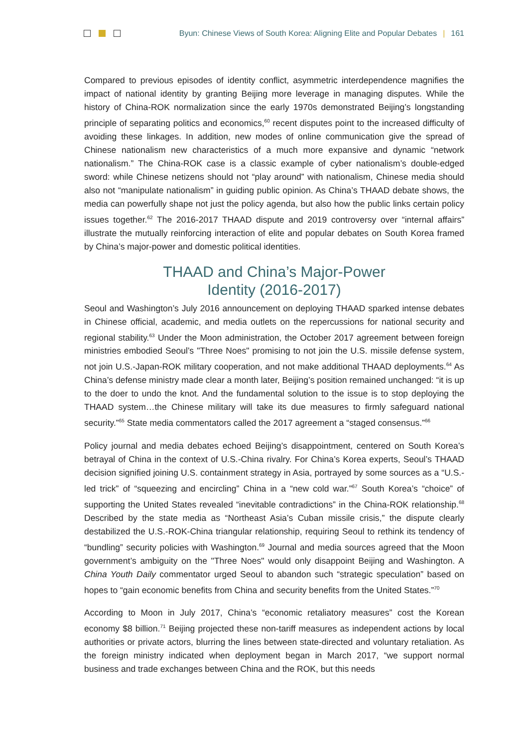Byun: Chinese Views of South Korea: Aligning Elite and Popular Debates | 161
Compared to previous episodes of identity conflict, asymmetric interdependence magnifies the impact of national identity by granting Beijing more leverage in managing disputes. While the history of China-ROK normalization since the early 1970s demonstrated Beijing’s longstanding principle of separating politics and economics,<sup>60</sup> recent disputes point to the increased difficulty of avoiding these linkages. In addition, new modes of online communication give the spread of Chinese nationalism new characteristics of a much more expansive and dynamic “network nationalism.” The China-ROK case is a classic example of cyber nationalism’s double-edged sword: while Chinese netizens should not “play around” with nationalism, Chinese media should also not “manipulate nationalism” in guiding public opinion. As China’s THAAD debate shows, the media can powerfully shape not just the policy agenda, but also how the public links certain policy issues together.<sup>62</sup> The 2016-2017 THAAD dispute and 2019 controversy over “internal affairs” illustrate the mutually reinforcing interaction of elite and popular debates on South Korea framed by China’s major-power and domestic political identities.
THAAD and China’s Major-Power
Identity (2016-2017)
Seoul and Washington’s July 2016 announcement on deploying THAAD sparked intense debates in Chinese official, academic, and media outlets on the repercussions for national security and regional stability.<sup>63</sup> Under the Moon administration, the October 2017 agreement between foreign ministries embodied Seoul’s "Three Noes" promising to not join the U.S. missile defense system, not join U.S.-Japan-ROK military cooperation, and not make additional THAAD deployments.<sup>64</sup> As China’s defense ministry made clear a month later, Beijing’s position remained unchanged: “it is up to the doer to undo the knot. And the fundamental solution to the issue is to stop deploying the THAAD system…the Chinese military will take its due measures to firmly safeguard national security.”<sup>65</sup> State media commentators called the 2017 agreement a “staged consensus.”<sup>66</sup>
Policy journal and media debates echoed Beijing’s disappointment, centered on South Korea’s betrayal of China in the context of U.S.-China rivalry. For China’s Korea experts, Seoul’s THAAD decision signified joining U.S. containment strategy in Asia, portrayed by some sources as a “U.S.-led trick” of “squeezing and encircling” China in a “new cold war.”<sup>67</sup> South Korea’s “choice” of supporting the United States revealed “inevitable contradictions” in the China-ROK relationship.<sup>68</sup> Described by the state media as “Northeast Asia’s Cuban missile crisis,” the dispute clearly destabilized the U.S.-ROK-China triangular relationship, requiring Seoul to rethink its tendency of “bundling” security policies with Washington.<sup>69</sup> Journal and media sources agreed that the Moon government’s ambiguity on the "Three Noes" would only disappoint Beijing and Washington. A China Youth Daily commentator urged Seoul to abandon such “strategic speculation” based on hopes to “gain economic benefits from China and security benefits from the United States.”<sup>70</sup>
According to Moon in July 2017, China’s “economic retaliatory measures” cost the Korean economy $8 billion.<sup>71</sup> Beijing projected these non-tariff measures as independent actions by local authorities or private actors, blurring the lines between state-directed and voluntary retaliation. As the foreign ministry indicated when deployment began in March 2017, “we support normal business and trade exchanges between China and the ROK, but this needs